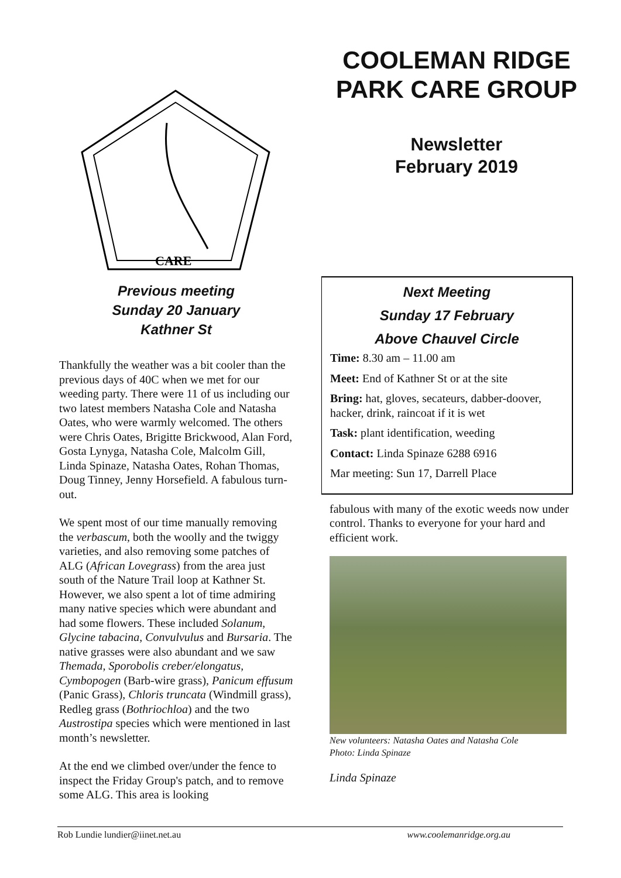CARE
COOLEMAN RIDGE PARK CARE GROUP
Newsletter
February 2019
Previous meeting
Sunday 20 January
Kathner St
Thankfully the weather was a bit cooler than the previous days of 40C when we met for our weeding party. There were 11 of us including our two latest members Natasha Cole and Natasha Oates, who were warmly welcomed. The others were Chris Oates, Brigitte Brickwood, Alan Ford, Gosta Lynyga, Natasha Cole, Malcolm Gill, Linda Spinaze, Natasha Oates, Rohan Thomas, Doug Tinney, Jenny Horsefield. A fabulous turn-out.
We spent most of our time manually removing the verbascum, both the woolly and the twiggy varieties, and also removing some patches of ALG (African Lovegrass) from the area just south of the Nature Trail loop at Kathner St. However, we also spent a lot of time admiring many native species which were abundant and had some flowers. These included Solanum, Glycine tabacina, Convulvulus and Bursaria. The native grasses were also abundant and we saw Themada, Sporobolis creber/elongatus, Cymbopogen (Barb-wire grass), Panicum effusum (Panic Grass), Chloris truncata (Windmill grass), Redleg grass (Bothriochloa) and the two Austrostipa species which were mentioned in last month’s newsletter.
At the end we climbed over/under the fence to inspect the Friday Group's patch, and to remove some ALG. This area is looking
Next Meeting
Sunday 17 February
Above Chauvel Circle
Time: 8.30 am – 11.00 am
Meet: End of Kathner St or at the site
Bring: hat, gloves, secateurs, dabber-doover, hacker, drink, raincoat if it is wet
Task: plant identification, weeding
Contact: Linda Spinaze 6288 6916
Mar meeting: Sun 17, Darrell Place
fabulous with many of the exotic weeds now under control. Thanks to everyone for your hard and efficient work.
New volunteers: Natasha Oates and Natasha Cole
Photo: Linda Spinaze
Linda Spinaze
Rob Lundie lundier@iinet.net.au www.coolemanridge.org.au